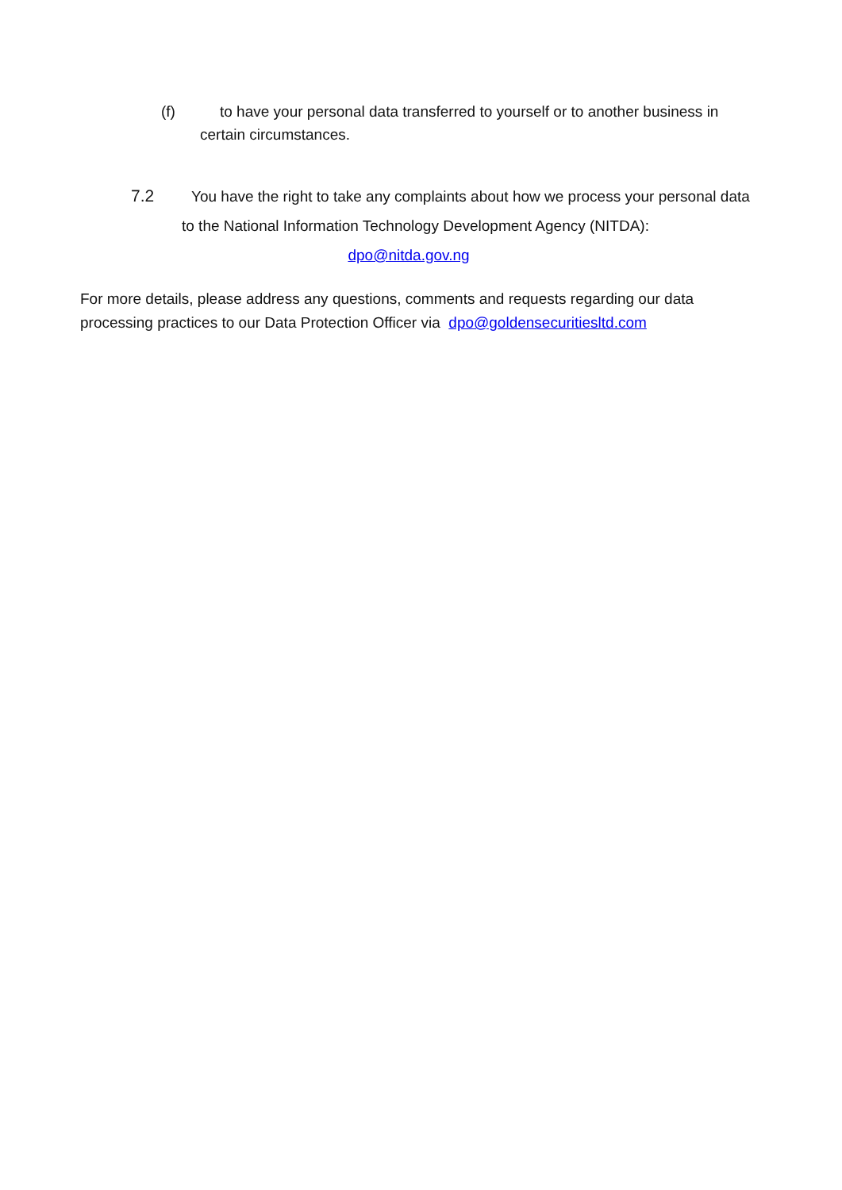(f) to have your personal data transferred to yourself or to another business in
certain circumstances.
7.2 You have the right to take any complaints about how we process your personal data
to the National Information Technology Development Agency (NITDA):
dpo@nitda.gov.ng
For more details, please address any questions, comments and requests regarding our data processing practices to our Data Protection Officer via dpo@goldensecuritiesltd.com